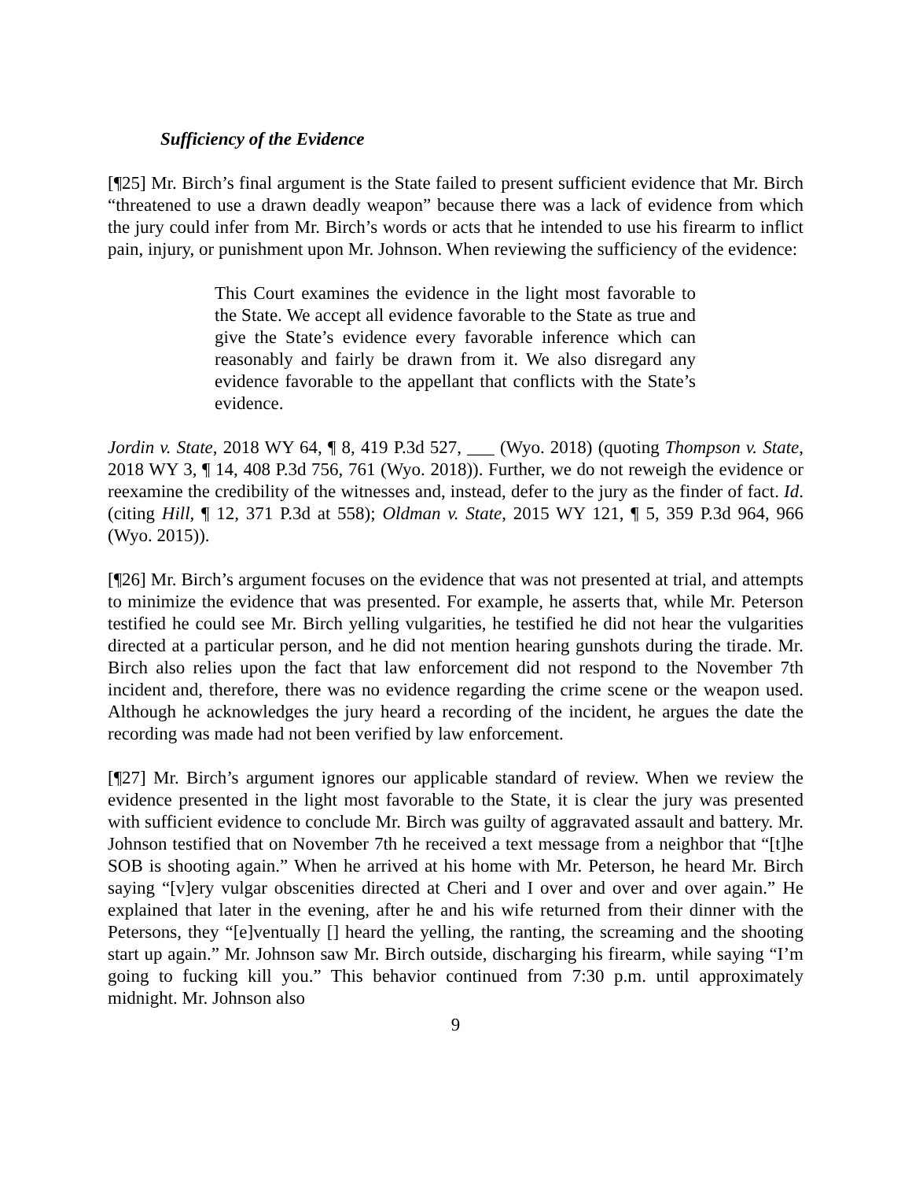Sufficiency of the Evidence
[¶25] Mr. Birch’s final argument is the State failed to present sufficient evidence that Mr. Birch “threatened to use a drawn deadly weapon” because there was a lack of evidence from which the jury could infer from Mr. Birch’s words or acts that he intended to use his firearm to inflict pain, injury, or punishment upon Mr. Johnson. When reviewing the sufficiency of the evidence:
This Court examines the evidence in the light most favorable to the State. We accept all evidence favorable to the State as true and give the State’s evidence every favorable inference which can reasonably and fairly be drawn from it. We also disregard any evidence favorable to the appellant that conflicts with the State’s evidence.
Jordin v. State, 2018 WY 64, ¶ 8, 419 P.3d 527, ___ (Wyo. 2018) (quoting Thompson v. State, 2018 WY 3, ¶ 14, 408 P.3d 756, 761 (Wyo. 2018)). Further, we do not reweigh the evidence or reexamine the credibility of the witnesses and, instead, defer to the jury as the finder of fact. Id. (citing Hill, ¶ 12, 371 P.3d at 558); Oldman v. State, 2015 WY 121, ¶ 5, 359 P.3d 964, 966 (Wyo. 2015)).
[¶26] Mr. Birch’s argument focuses on the evidence that was not presented at trial, and attempts to minimize the evidence that was presented. For example, he asserts that, while Mr. Peterson testified he could see Mr. Birch yelling vulgarities, he testified he did not hear the vulgarities directed at a particular person, and he did not mention hearing gunshots during the tirade. Mr. Birch also relies upon the fact that law enforcement did not respond to the November 7th incident and, therefore, there was no evidence regarding the crime scene or the weapon used. Although he acknowledges the jury heard a recording of the incident, he argues the date the recording was made had not been verified by law enforcement.
[¶27] Mr. Birch’s argument ignores our applicable standard of review. When we review the evidence presented in the light most favorable to the State, it is clear the jury was presented with sufficient evidence to conclude Mr. Birch was guilty of aggravated assault and battery. Mr. Johnson testified that on November 7th he received a text message from a neighbor that “[t]he SOB is shooting again.” When he arrived at his home with Mr. Peterson, he heard Mr. Birch saying “[v]ery vulgar obscenities directed at Cheri and I over and over and over again.” He explained that later in the evening, after he and his wife returned from their dinner with the Petersons, they “[e]ventually [] heard the yelling, the ranting, the screaming and the shooting start up again.” Mr. Johnson saw Mr. Birch outside, discharging his firearm, while saying “I’m going to fucking kill you.” This behavior continued from 7:30 p.m. until approximately midnight. Mr. Johnson also
9